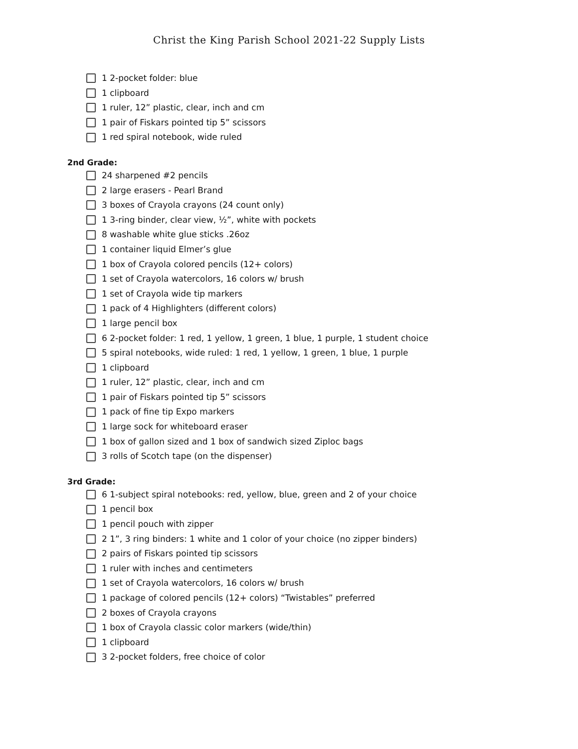Christ the King Parish School 2021-22 Supply Lists
1 2-pocket folder: blue
1 clipboard
1 ruler, 12” plastic, clear, inch and cm
1 pair of Fiskars pointed tip 5” scissors
1 red spiral notebook, wide ruled
2nd Grade:
24 sharpened #2 pencils
2 large erasers - Pearl Brand
3 boxes of Crayola crayons (24 count only)
1 3-ring binder, clear view, ½”, white with pockets
8 washable white glue sticks .26oz
1 container liquid Elmer’s glue
1 box of Crayola colored pencils (12+ colors)
1 set of Crayola watercolors, 16 colors w/ brush
1 set of Crayola wide tip markers
1 pack of 4 Highlighters (different colors)
1 large pencil box
6 2-pocket folder: 1 red, 1 yellow, 1 green, 1 blue, 1 purple, 1 student choice
5 spiral notebooks, wide ruled: 1 red, 1 yellow, 1 green, 1 blue, 1 purple
1 clipboard
1 ruler, 12” plastic, clear, inch and cm
1 pair of Fiskars pointed tip 5” scissors
1 pack of fine tip Expo markers
1 large sock for whiteboard eraser
1 box of gallon sized and 1 box of sandwich sized Ziploc bags
3 rolls of Scotch tape (on the dispenser)
3rd Grade:
6 1-subject spiral notebooks: red, yellow, blue, green and 2 of your choice
1 pencil box
1 pencil pouch with zipper
2 1”, 3 ring binders: 1 white and 1 color of your choice (no zipper binders)
2 pairs of Fiskars pointed tip scissors
1 ruler with inches and centimeters
1 set of Crayola watercolors, 16 colors w/ brush
1 package of colored pencils (12+ colors) “Twistables” preferred
2 boxes of Crayola crayons
1 box of Crayola classic color markers (wide/thin)
1 clipboard
3 2-pocket folders, free choice of color